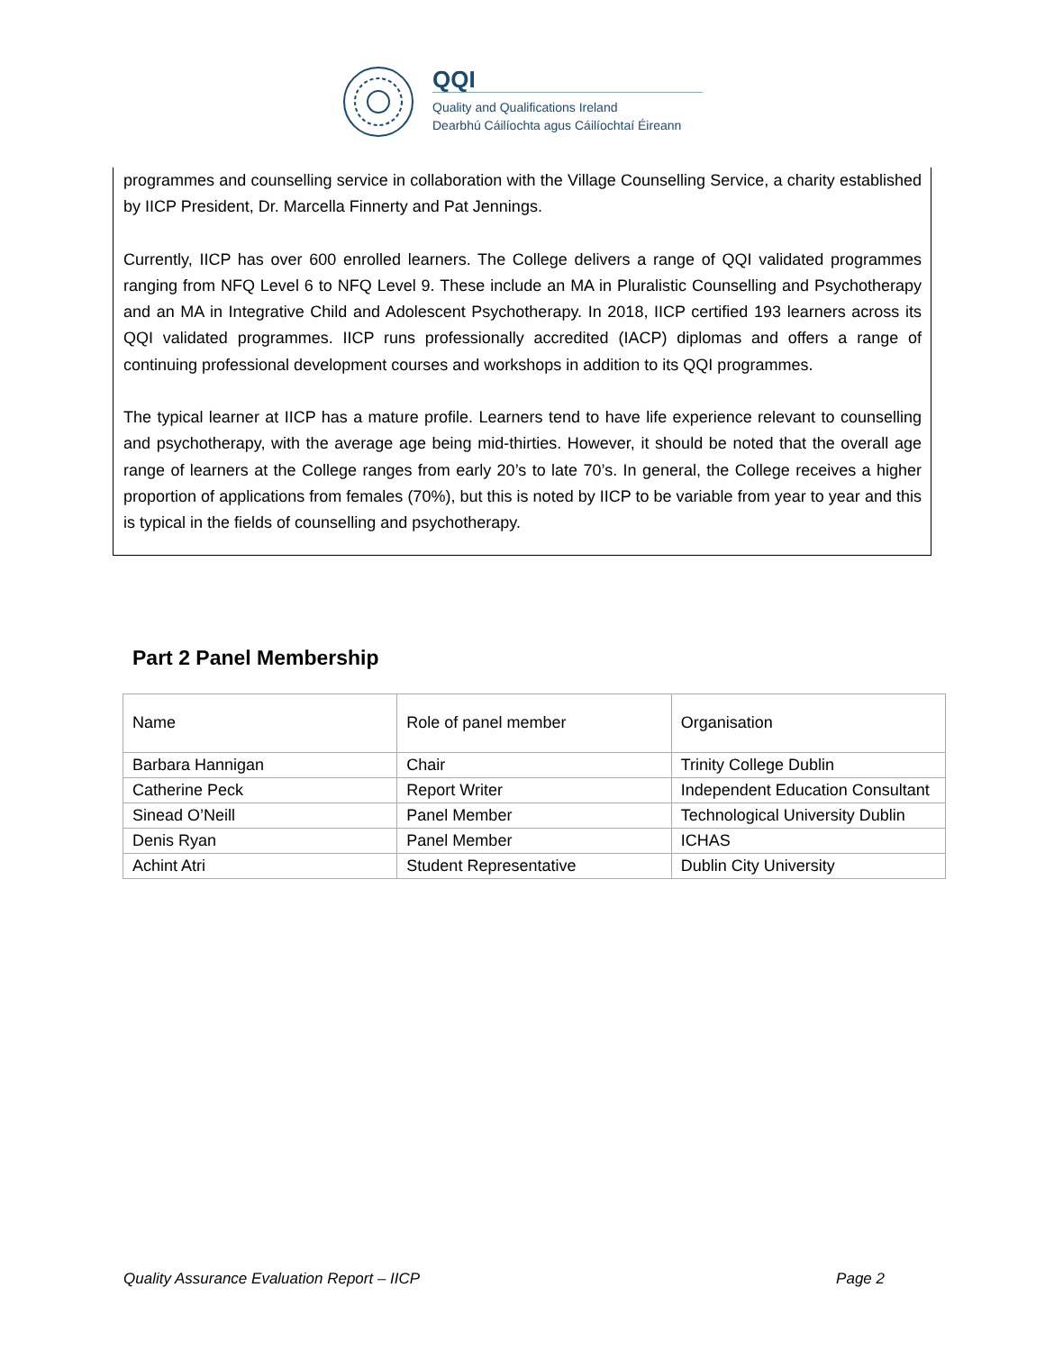QQI
Quality and Qualifications Ireland
Dearbhú Cáilíochta agus Cáilíochtaí Éireann
programmes and counselling service in collaboration with the Village Counselling Service, a charity established by IICP President, Dr. Marcella Finnerty and Pat Jennings.
Currently, IICP has over 600 enrolled learners. The College delivers a range of QQI validated programmes ranging from NFQ Level 6 to NFQ Level 9. These include an MA in Pluralistic Counselling and Psychotherapy and an MA in Integrative Child and Adolescent Psychotherapy. In 2018, IICP certified 193 learners across its QQI validated programmes. IICP runs professionally accredited (IACP) diplomas and offers a range of continuing professional development courses and workshops in addition to its QQI programmes.
The typical learner at IICP has a mature profile. Learners tend to have life experience relevant to counselling and psychotherapy, with the average age being mid-thirties. However, it should be noted that the overall age range of learners at the College ranges from early 20’s to late 70’s. In general, the College receives a higher proportion of applications from females (70%), but this is noted by IICP to be variable from year to year and this is typical in the fields of counselling and psychotherapy.
Part 2 Panel Membership
| Name | Role of panel member | Organisation |
| Barbara Hannigan | Chair | Trinity College Dublin |
| Catherine Peck | Report Writer | Independent Education Consultant |
| Sinead O’Neill | Panel Member | Technological University Dublin |
| Denis Ryan | Panel Member | ICHAS |
| Achint Atri | Student Representative | Dublin City University |
Quality Assurance Evaluation Report – IICP Page 2